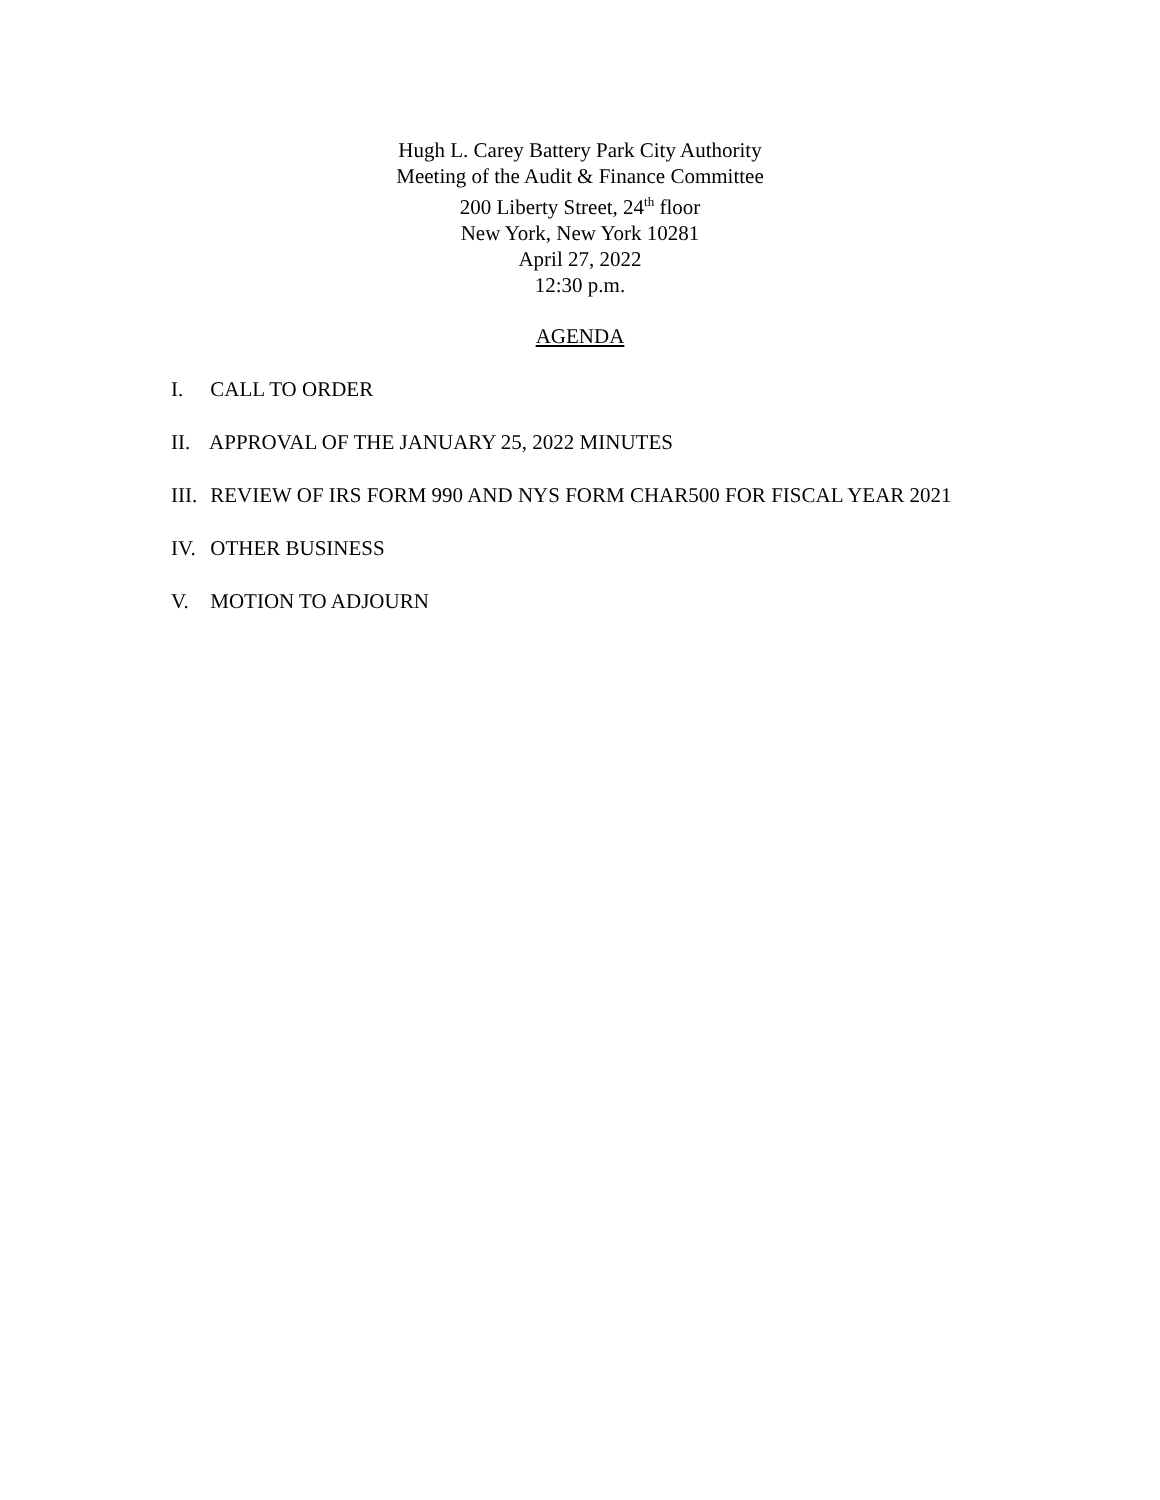Hugh L. Carey Battery Park City Authority
Meeting of the Audit & Finance Committee
200 Liberty Street, 24<sup>th</sup> floor
New York, New York 10281
April 27, 2022
12:30 p.m.
AGENDA
I. CALL TO ORDER
II. APPROVAL OF THE JANUARY 25, 2022 MINUTES
III. REVIEW OF IRS FORM 990 AND NYS FORM CHAR500 FOR FISCAL YEAR 2021
IV. OTHER BUSINESS
V. MOTION TO ADJOURN